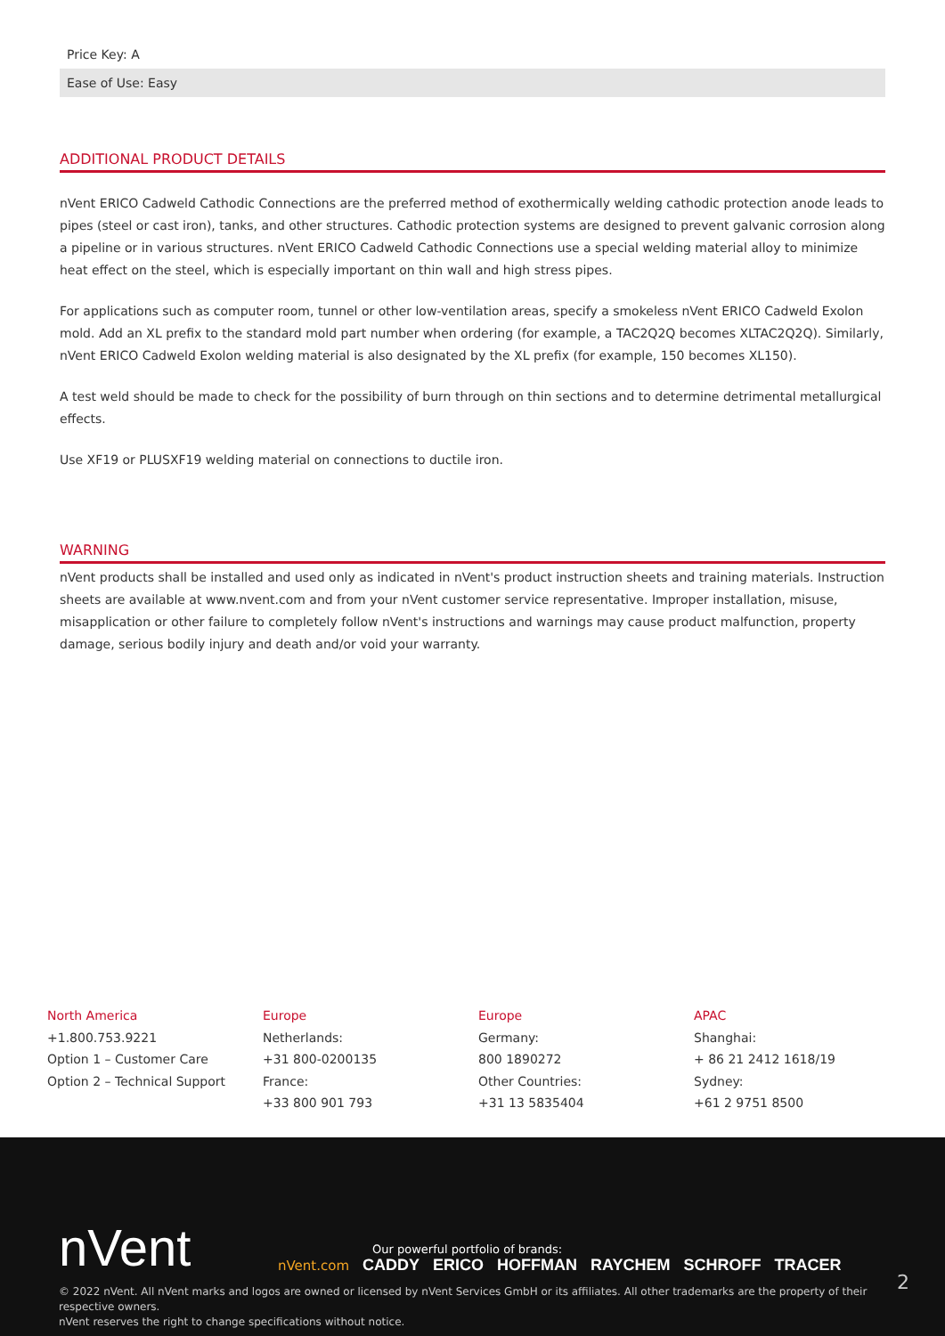Price Key: A
Ease of Use: Easy
ADDITIONAL PRODUCT DETAILS
nVent ERICO Cadweld Cathodic Connections are the preferred method of exothermically welding cathodic protection anode leads to pipes (steel or cast iron), tanks, and other structures. Cathodic protection systems are designed to prevent galvanic corrosion along a pipeline or in various structures. nVent ERICO Cadweld Cathodic Connections use a special welding material alloy to minimize heat effect on the steel, which is especially important on thin wall and high stress pipes.
For applications such as computer room, tunnel or other low-ventilation areas, specify a smokeless nVent ERICO Cadweld Exolon mold. Add an XL prefix to the standard mold part number when ordering (for example, a TAC2Q2Q becomes XLTAC2Q2Q). Similarly, nVent ERICO Cadweld Exolon welding material is also designated by the XL prefix (for example, 150 becomes XL150).
A test weld should be made to check for the possibility of burn through on thin sections and to determine detrimental metallurgical effects.
Use XF19 or PLUSXF19 welding material on connections to ductile iron.
WARNING
nVent products shall be installed and used only as indicated in nVent's product instruction sheets and training materials. Instruction sheets are available at www.nvent.com and from your nVent customer service representative. Improper installation, misuse, misapplication or other failure to completely follow nVent's instructions and warnings may cause product malfunction, property damage, serious bodily injury and death and/or void your warranty.
North America
+1.800.753.9221
Option 1 – Customer Care
Option 2 – Technical Support
Europe
Netherlands:
+31 800-0200135
France:
+33 800 901 793
Europe
Germany:
800 1890272
Other Countries:
+31 13 5835404
APAC
Shanghai:
+ 86 21 2412 1618/19
Sydney:
+61 2 9751 8500
nVent
Our powerful portfolio of brands:
nVent.com CADDY ERICO HOFFMAN RAYCHEM SCHROFF TRACER
2
© 2022 nVent. All nVent marks and logos are owned or licensed by nVent Services GmbH or its affiliates. All other trademarks are the property of their respective owners.
nVent reserves the right to change specifications without notice.